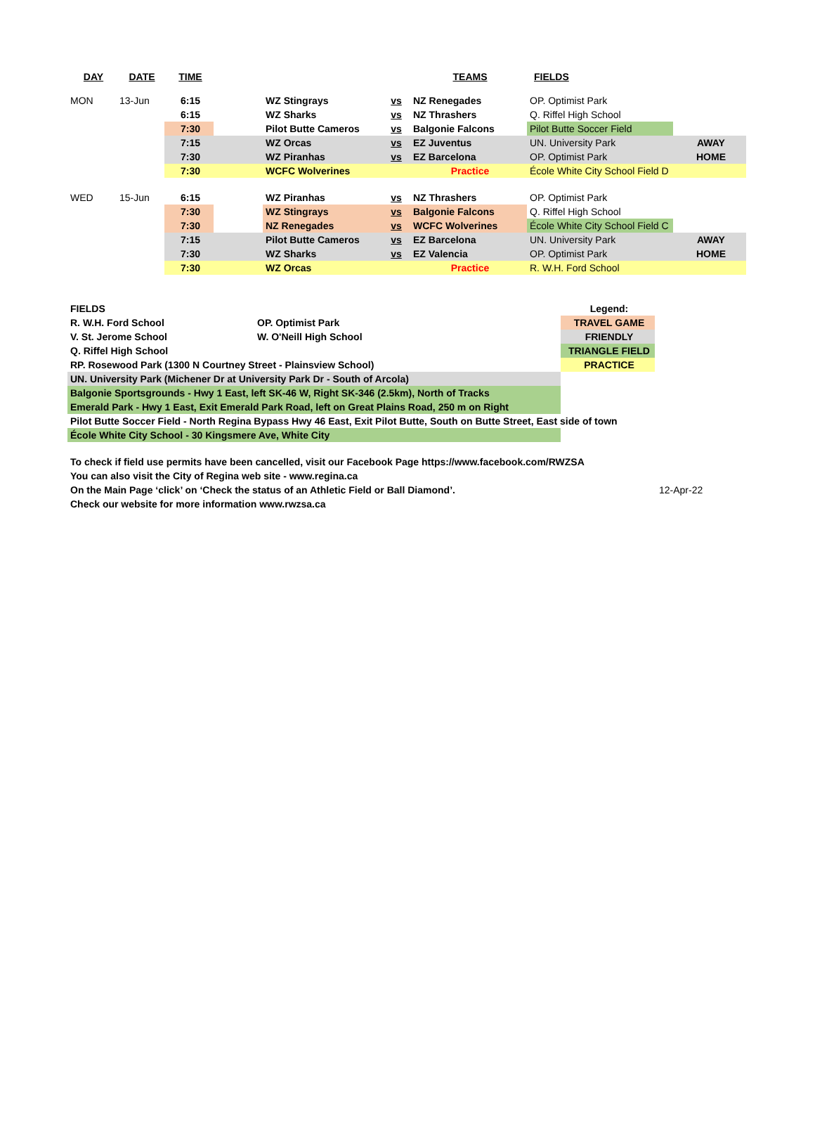| DAY | DATE | TIME | | | | TEAMS | FIELDS | |
| --- | --- | --- | --- | --- | --- | --- | --- | --- |
| MON | 13-Jun | 6:15 | | WZ Stingrays | vs | NZ Renegades | OP. Optimist Park | |
| | | 6:15 | | WZ Sharks | vs | NZ Thrashers | Q. Riffel High School | |
| | | 7:30 | | Pilot Butte Cameros | vs | Balgonie Falcons | Pilot Butte Soccer Field | |
| | | 7:15 | | WZ Orcas | vs | EZ Juventus | UN. University Park | AWAY |
| | | 7:30 | | WZ Piranhas | vs | EZ Barcelona | OP. Optimist Park | HOME |
| | | 7:30 | | WCFC Wolverines | | Practice | École White City School Field D | |
| WED | 15-Jun | 6:15 | | WZ Piranhas | vs | NZ Thrashers | OP. Optimist Park | |
| | | 7:30 | | WZ Stingrays | vs | Balgonie Falcons | Q. Riffel High School | |
| | | 7:30 | | NZ Renegades | vs | WCFC Wolverines | École White City School Field C | |
| | | 7:15 | | Pilot Butte Cameros | vs | EZ Barcelona | UN. University Park | AWAY |
| | | 7:30 | | WZ Sharks | vs | EZ Valencia | OP. Optimist Park | HOME |
| | | 7:30 | | WZ Orcas | | Practice | R. W.H. Ford School | |
| FIELDS | | Legend: |
| R. W.H. Ford School | OP. Optimist Park | TRAVEL GAME |
| V. St. Jerome School | W. O'Neill High School | FRIENDLY |
| Q. Riffel High School | | TRIANGLE FIELD |
| RP. Rosewood Park (1300 N Courtney Street - Plainsview School) | | PRACTICE |
| UN. University Park (Michener Dr at University Park Dr - South of Arcola) | | |
| Balgonie Sportsgrounds - Hwy 1 East, left SK-46 W, Right SK-346 (2.5km), North of Tracks | | |
| Emerald Park - Hwy 1 East, Exit Emerald Park Road, left on Great Plains Road, 250 m on Right | | |
| Pilot Butte Soccer Field - North Regina Bypass Hwy 46 East, Exit Pilot Butte, South on Butte Street, East side of town | | |
| École White City School - 30 Kingsmere Ave, White City | | |
| To check if field use permits have been cancelled, visit our Facebook Page https://www.facebook.com/RWZSA | |
| You can also visit the City of Regina web site - www.regina.ca | |
| On the Main Page ‘click’ on ‘Check the status of an Athletic Field or Ball Diamond’. | 12-Apr-22 |
| Check our website for more information www.rwzsa.ca | |